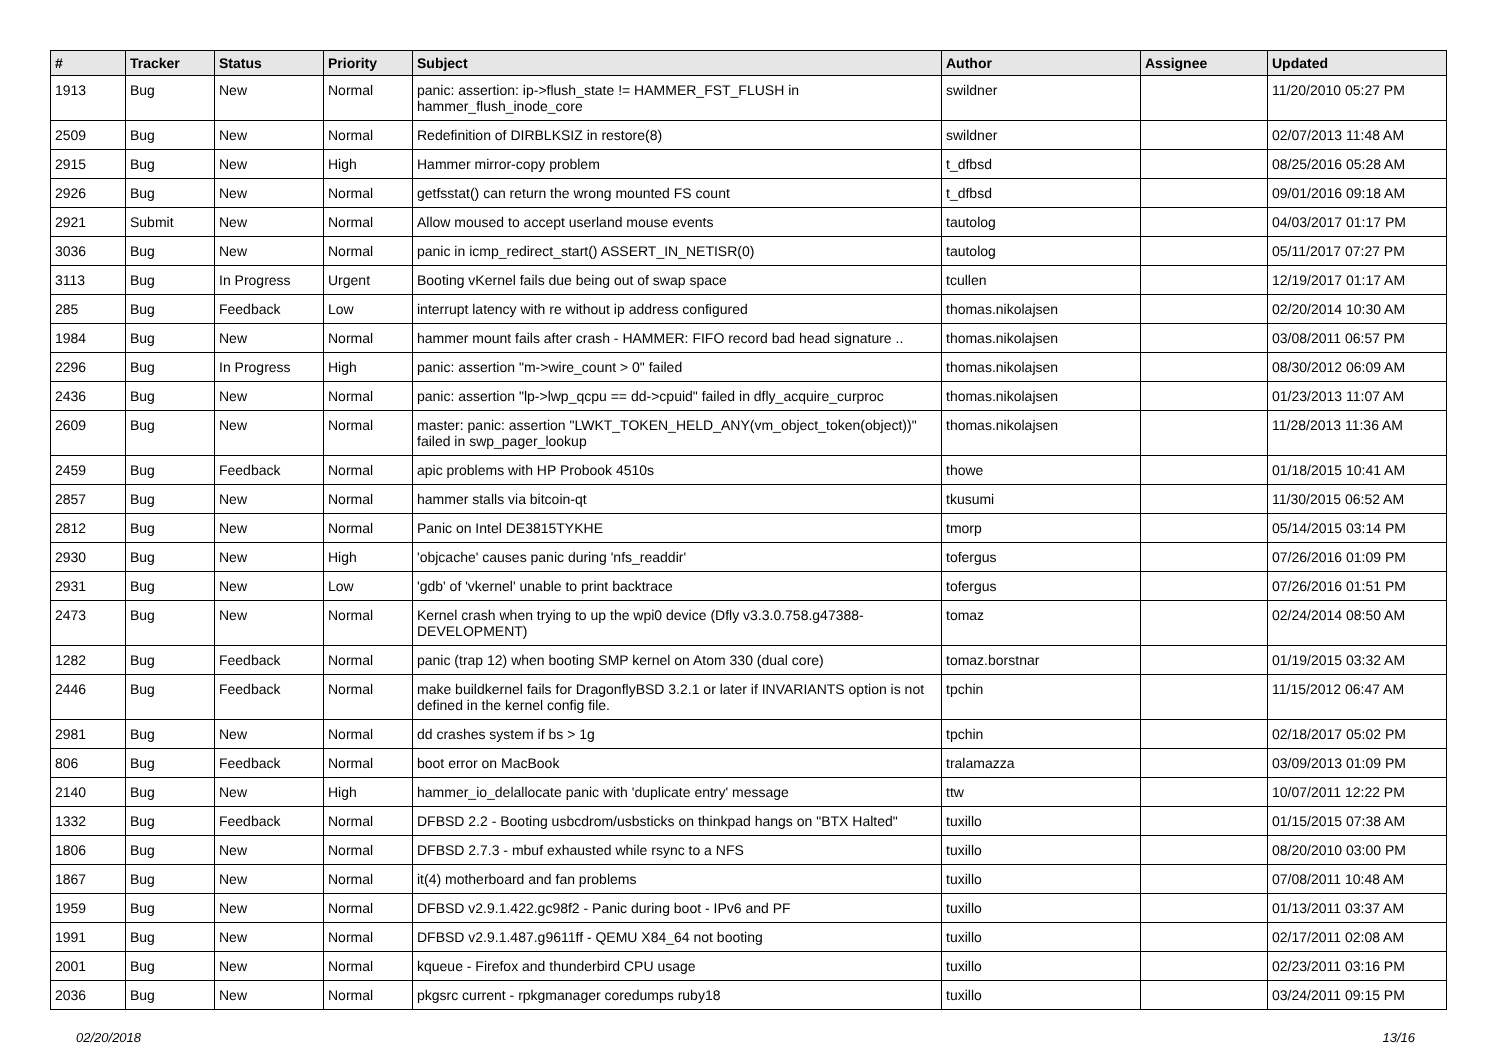| # | Tracker | Status | Priority | Subject | Author | Assignee | Updated |
| --- | --- | --- | --- | --- | --- | --- | --- |
| 1913 | Bug | New | Normal | panic: assertion: ip->flush_state != HAMMER_FST_FLUSH in hammer_flush_inode_core | swildner | | 11/20/2010 05:27 PM |
| 2509 | Bug | New | Normal | Redefinition of DIRBLKSIZ in restore(8) | swildner | | 02/07/2013 11:48 AM |
| 2915 | Bug | New | High | Hammer mirror-copy problem | t_dfbsd | | 08/25/2016 05:28 AM |
| 2926 | Bug | New | Normal | getfsstat() can return the wrong mounted FS count | t_dfbsd | | 09/01/2016 09:18 AM |
| 2921 | Submit | New | Normal | Allow moused to accept userland mouse events | tautolog | | 04/03/2017 01:17 PM |
| 3036 | Bug | New | Normal | panic in icmp_redirect_start() ASSERT_IN_NETISR(0) | tautolog | | 05/11/2017 07:27 PM |
| 3113 | Bug | In Progress | Urgent | Booting vKernel fails due being out of swap space | tcullen | | 12/19/2017 01:17 AM |
| 285 | Bug | Feedback | Low | interrupt latency with re without ip address configured | thomas.nikolajsen | | 02/20/2014 10:30 AM |
| 1984 | Bug | New | Normal | hammer mount fails after crash - HAMMER: FIFO record bad head signature .. | thomas.nikolajsen | | 03/08/2011 06:57 PM |
| 2296 | Bug | In Progress | High | panic: assertion "m->wire_count > 0" failed | thomas.nikolajsen | | 08/30/2012 06:09 AM |
| 2436 | Bug | New | Normal | panic: assertion "lp->lwp_qcpu == dd->cpuid" failed in dfly_acquire_curproc | thomas.nikolajsen | | 01/23/2013 11:07 AM |
| 2609 | Bug | New | Normal | master: panic: assertion "LWKT_TOKEN_HELD_ANY(vm_object_token(object))" failed in swp_pager_lookup | thomas.nikolajsen | | 11/28/2013 11:36 AM |
| 2459 | Bug | Feedback | Normal | apic problems with HP Probook 4510s | thowe | | 01/18/2015 10:41 AM |
| 2857 | Bug | New | Normal | hammer stalls via bitcoin-qt | tkusumi | | 11/30/2015 06:52 AM |
| 2812 | Bug | New | Normal | Panic on Intel DE3815TYKHE | tmorp | | 05/14/2015 03:14 PM |
| 2930 | Bug | New | High | 'objcache' causes panic during 'nfs_readdir' | tofergus | | 07/26/2016 01:09 PM |
| 2931 | Bug | New | Low | 'gdb' of 'vkernel' unable to print backtrace | tofergus | | 07/26/2016 01:51 PM |
| 2473 | Bug | New | Normal | Kernel crash when trying to up the wpi0 device (Dfly v3.3.0.758.g47388-DEVELOPMENT) | tomaz | | 02/24/2014 08:50 AM |
| 1282 | Bug | Feedback | Normal | panic (trap 12) when booting SMP kernel on Atom 330 (dual core) | tomaz.borstnar | | 01/19/2015 03:32 AM |
| 2446 | Bug | Feedback | Normal | make buildkernel fails for DragonflyBSD 3.2.1 or later if INVARIANTS option is not defined in the kernel config file. | tpchin | | 11/15/2012 06:47 AM |
| 2981 | Bug | New | Normal | dd crashes system if bs > 1g | tpchin | | 02/18/2017 05:02 PM |
| 806 | Bug | Feedback | Normal | boot error on MacBook | tralamazza | | 03/09/2013 01:09 PM |
| 2140 | Bug | New | High | hammer_io_delallocate panic with 'duplicate entry' message | ttw | | 10/07/2011 12:22 PM |
| 1332 | Bug | Feedback | Normal | DFBSD 2.2 - Booting usbcdrom/usbsticks on thinkpad hangs on "BTX Halted" | tuxillo | | 01/15/2015 07:38 AM |
| 1806 | Bug | New | Normal | DFBSD 2.7.3 - mbuf exhausted while rsync to a NFS | tuxillo | | 08/20/2010 03:00 PM |
| 1867 | Bug | New | Normal | it(4) motherboard and fan problems | tuxillo | | 07/08/2011 10:48 AM |
| 1959 | Bug | New | Normal | DFBSD v2.9.1.422.gc98f2 - Panic during boot - IPv6 and PF | tuxillo | | 01/13/2011 03:37 AM |
| 1991 | Bug | New | Normal | DFBSD v2.9.1.487.g9611ff - QEMU X84_64 not booting | tuxillo | | 02/17/2011 02:08 AM |
| 2001 | Bug | New | Normal | kqueue - Firefox and thunderbird CPU usage | tuxillo | | 02/23/2011 03:16 PM |
| 2036 | Bug | New | Normal | pkgsrc current - rpkgmanager coredumps ruby18 | tuxillo | | 03/24/2011 09:15 PM |
02/20/2018 13/16